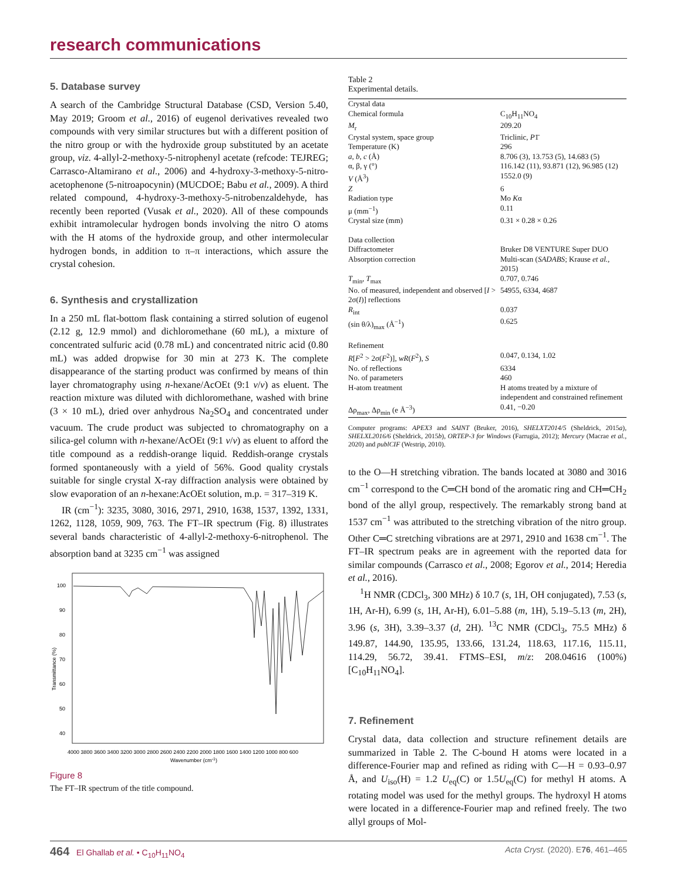research communications
5. Database survey
A search of the Cambridge Structural Database (CSD, Version 5.40, May 2019; Groom et al., 2016) of eugenol derivatives revealed two compounds with very similar structures but with a different position of the nitro group or with the hydroxide group substituted by an acetate group, viz. 4-allyl-2-methoxy-5-nitrophenyl acetate (refcode: TEJREG; Carrasco-Altamirano et al., 2006) and 4-hydroxy-3-methoxy-5-nitro­acetophenone (5-nitroapocynin) (MUCDOE; Babu et al., 2009). A third related compound, 4-hydroxy-3-methoxy-5-nitrobenzaldehyde, has recently been reported (Vusak et al., 2020). All of these compounds exhibit intramolecular hydrogen bonds involving the nitro O atoms with the H atoms of the hydroxide group, and other intermolecular hydrogen bonds, in addition to π–π interactions, which assure the crystal cohesion.
6. Synthesis and crystallization
In a 250 mL flat-bottom flask containing a stirred solution of eugenol (2.12 g, 12.9 mmol) and dichloromethane (60 mL), a mixture of concentrated sulfuric acid (0.78 mL) and concentrated nitric acid (0.80 mL) was added dropwise for 30 min at 273 K. The complete disappearance of the starting product was confirmed by means of thin layer chromatography using n-hexane/AcOEt (9:1 v/v) as eluent. The reaction mixture was diluted with dichloromethane, washed with brine (3 × 10 mL), dried over anhydrous Na<sub>2</sub>SO<sub>4</sub> and concentrated under vacuum. The crude product was subjected to chromatography on a silica-gel column with n-hexane/AcOEt (9:1 v/v) as eluent to afford the title compound as a reddish-orange liquid. Reddish-orange crystals formed spontaneously with a yield of 56%. Good quality crystals suitable for single crystal X-ray diffraction analysis were obtained by slow evaporation of an n-hexane:AcOEt solution, m.p. = 317–319 K.
IR (cm<sup>−1</sup>): 3235, 3080, 3016, 2971, 2910, 1638, 1537, 1392, 1331, 1262, 1128, 1059, 909, 763. The FT–IR spectrum (Fig. 8) illustrates several bands characteristic of 4-allyl-2-methoxy-6-nitrophenol. The absorption band at 3235 cm<sup>−1</sup> was assigned
100
90
80
70
60
50
40
Transmittance (%)
4000 3800 3600 3400 3200 3000 2800 2600 2400 2200 2000 1800 1600 1400 1200 1000 800 600
Wavenumber (cm-1)
Figure 8
The FT–IR spectrum of the title compound.
Table 2
Experimental details.
| Crystal data | |
| Chemical formula | C<sub>10</sub>H<sub>11</sub>NO<sub>4</sub> |
| M<sub>r</sub> | 209.20 |
| Crystal system, space group | Triclinic, P 1̄ |
| Temperature (K) | 296 |
| a , b , c (Å) | 8.706 (3), 13.753 (5), 14.683 (5) |
| α, β, γ (°) | 116.142 (11), 93.871 (12), 96.985 (12) |
| V (Å<sup>3</sup>) | 1552.0 (9) |
| Z | 6 |
| Radiation type | Mo K α |
| μ (mm<sup>−1</sup>) | 0.11 |
| Crystal size (mm) | 0.31 × 0.28 × 0.26 |
| Data collection | |
| Diffractometer | Bruker D8 VENTURE Super DUO |
| Absorption correction | Multi-scan ( SADABS ; Krause et al. , 2015) |
| T<sub>min</sub>, T<sub>max</sub> | 0.707, 0.746 |
| No. of measured, independent and observed [ I > 2σ( I )] reflections | 54955, 6334, 4687 |
| R<sub>int</sub> | 0.037 |
| (sin θ/λ)<sub>max</sub> (Å<sup>−1</sup>) | 0.625 |
| Refinement | |
| R [ F<sup>2</sup> > 2σ( F<sup>2</sup>)], wR ( F<sup>2</sup>), S | 0.047, 0.134, 1.02 |
| No. of reflections | 6334 |
| No. of parameters | 460 |
| H-atom treatment | H atoms treated by a mixture of independent and constrained refinement |
| Δρ<sub>max</sub>, Δρ<sub>min</sub> (e Å<sup>−3</sup>) | 0.41, −0.20 |
Computer programs: APEX3 and SAINT (Bruker, 2016), SHELXT2014/5 (Sheldrick, 2015a), SHELXL2016/6 (Sheldrick, 2015b), ORTEP-3 for Windows (Farrugia, 2012); Mercury (Macrae et al., 2020) and publCIF (Westrip, 2010).
to the O—H stretching vibration. The bands located at 3080 and 3016 cm<sup>−1</sup> correspond to the C═CH bond of the aromatic ring and CH═CH<sub>2</sub> bond of the allyl group, respectively. The remarkably strong band at 1537 cm<sup>−1</sup> was attributed to the stretching vibration of the nitro group. Other C═C stretching vibrations are at 2971, 2910 and 1638 cm<sup>−1</sup>. The FT–IR spectrum peaks are in agreement with the reported data for similar compounds (Carrasco et al., 2008; Egorov et al., 2014; Heredia et al., 2016).
<sup>1</sup>H NMR (CDCl<sub>3</sub>, 300 MHz) δ 10.7 (s, 1H, OH conjugated), 7.53 (s, 1H, Ar-H), 6.99 (s, 1H, Ar-H), 6.01–5.88 (m, 1H), 5.19–5.13 (m, 2H), 3.96 (s, 3H), 3.39–3.37 (d, 2H). <sup>13</sup>C NMR (CDCl<sub>3</sub>, 75.5 MHz) δ 149.87, 144.90, 135.95, 133.66, 131.24, 118.63, 117.16, 115.11, 114.29, 56.72, 39.41. FTMS–ESI, m/z: 208.04616 (100%) [C<sub>10</sub>H<sub>11</sub>NO<sub>4</sub>].
7. Refinement
Crystal data, data collection and structure refinement details are summarized in Table 2. The C-bound H atoms were located in a difference-Fourier map and refined as riding with C—H = 0.93–0.97 Å, and U<sub>iso</sub>(H) = 1.2 U<sub>eq</sub>(C) or 1.5U<sub>eq</sub>(C) for methyl H atoms. A rotating model was used for the methyl groups. The hydroxyl H atoms were located in a difference-Fourier map and refined freely. The two allyl groups of Mol-
464 El Ghallab et al. • C<sub>10</sub>H<sub>11</sub>NO<sub>4</sub> Acta Cryst. (2020). E76, 461–465